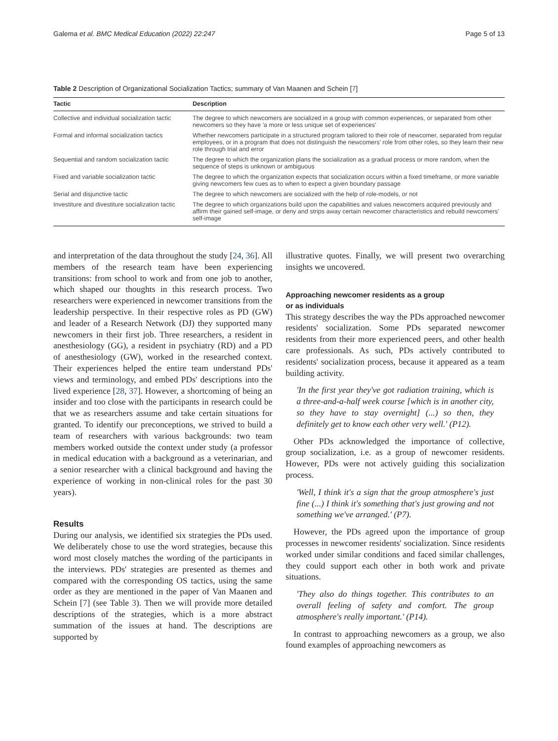Galema et al. BMC Medical Education (2022) 22:247 Page 5 of 13
Table 2 Description of Organizational Socialization Tactics; summary of Van Maanen and Schein [7]
| Tactic | Description |
| --- | --- |
| Collective and individual socialization tactic | The degree to which newcomers are socialized in a group with common experiences, or separated from other newcomers so they have 'a more or less unique set of experiences' |
| Formal and informal socialization tactics | Whether newcomers participate in a structured program tailored to their role of newcomer, separated from regular employees, or in a program that does not distinguish the newcomers' role from other roles, so they learn their new role through trial and error |
| Sequential and random socialization tactic | The degree to which the organization plans the socialization as a gradual process or more random, when the sequence of steps is unknown or ambiguous |
| Fixed and variable socialization tactic | The degree to which the organization expects that socialization occurs within a fixed timeframe, or more variable giving newcomers few cues as to when to expect a given boundary passage |
| Serial and disjunctive tactic | The degree to which newcomers are socialized with the help of role-models, or not |
| Investiture and divestiture socialization tactic | The degree to which organizations build upon the capabilities and values newcomers acquired previously and affirm their gained self-image, or deny and strips away certain newcomer characteristics and rebuild newcomers' self-image |
and interpretation of the data throughout the study [24, 36]. All members of the research team have been experiencing transitions: from school to work and from one job to another, which shaped our thoughts in this research process. Two researchers were experienced in newcomer transitions from the leadership perspective. In their respective roles as PD (GW) and leader of a Research Network (DJ) they supported many newcomers in their first job. Three researchers, a resident in anesthesiology (GG), a resident in psychiatry (RD) and a PD of anesthesiology (GW), worked in the researched context. Their experiences helped the entire team understand PDs' views and terminology, and embed PDs' descriptions into the lived experience [28, 37]. However, a shortcoming of being an insider and too close with the participants in research could be that we as researchers assume and take certain situations for granted. To identify our preconceptions, we strived to build a team of researchers with various backgrounds: two team members worked outside the context under study (a professor in medical education with a background as a veterinarian, and a senior researcher with a clinical background and having the experience of working in non-clinical roles for the past 30 years).
Results
During our analysis, we identified six strategies the PDs used. We deliberately chose to use the word strategies, because this word most closely matches the wording of the participants in the interviews. PDs' strategies are presented as themes and compared with the corresponding OS tactics, using the same order as they are mentioned in the paper of Van Maanen and Schein [7] (see Table 3). Then we will provide more detailed descriptions of the strategies, which is a more abstract summation of the issues at hand. The descriptions are supported by
illustrative quotes. Finally, we will present two overarching insights we uncovered.
Approaching newcomer residents as a group
or as individuals
This strategy describes the way the PDs approached newcomer residents' socialization. Some PDs separated newcomer residents from their more experienced peers, and other health care professionals. As such, PDs actively contributed to residents' socialization process, because it appeared as a team building activity.
'In the first year they've got radiation training, which is a three-and-a-half week course [which is in another city, so they have to stay overnight] (...) so then, they definitely get to know each other very well.' (P12).
Other PDs acknowledged the importance of collective, group socialization, i.e. as a group of newcomer residents. However, PDs were not actively guiding this socialization process.
'Well, I think it's a sign that the group atmosphere's just fine (...) I think it's something that's just growing and not something we've arranged.' (P7).
However, the PDs agreed upon the importance of group processes in newcomer residents' socialization. Since residents worked under similar conditions and faced similar challenges, they could support each other in both work and private situations.
'They also do things together. This contributes to an overall feeling of safety and comfort. The group atmosphere's really important.' (P14).
In contrast to approaching newcomers as a group, we also found examples of approaching newcomers as